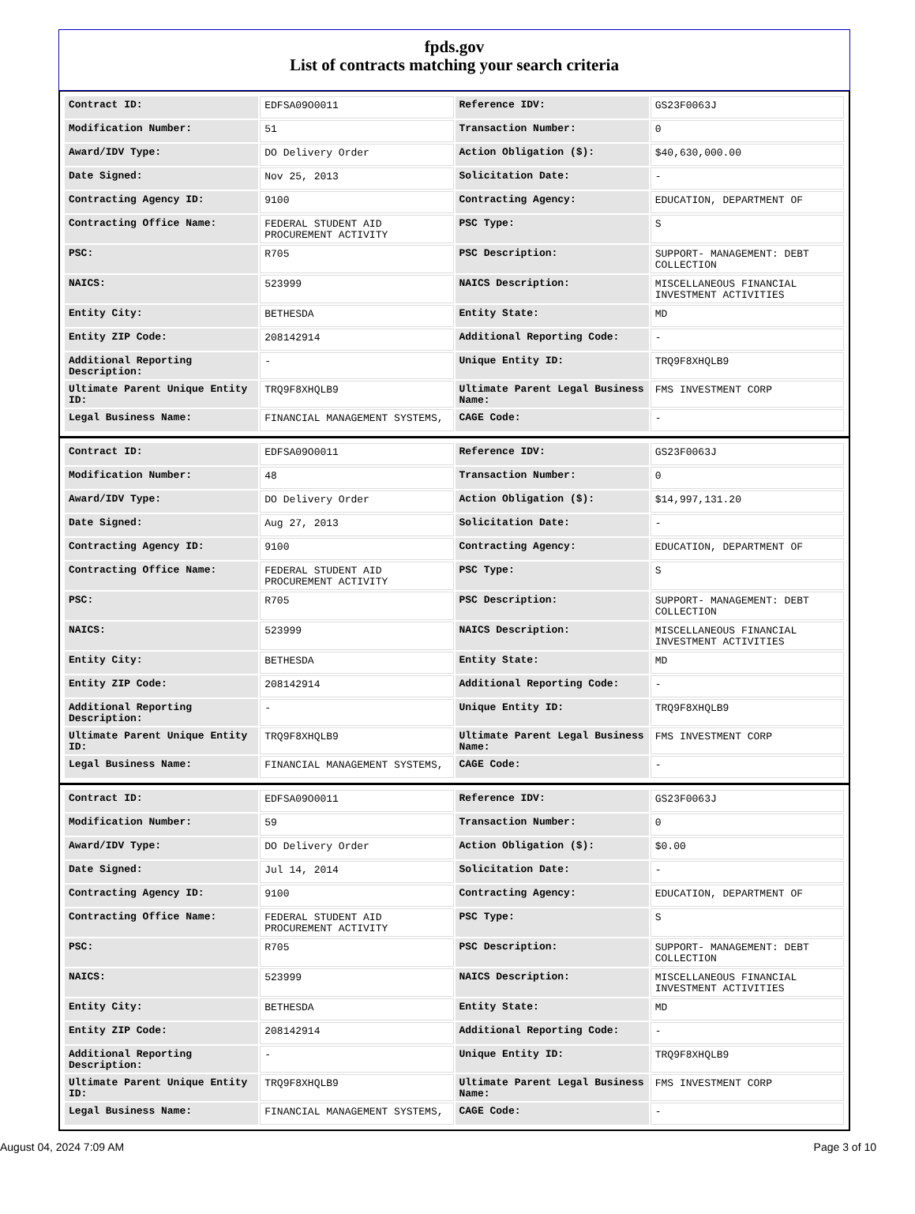fpds.gov
List of contracts matching your search criteria
| Contract ID: | EDFSA09O0011 | Reference IDV: | GS23F0063J |
| Modification Number: | 51 | Transaction Number: | 0 |
| Award/IDV Type: | DO Delivery Order | Action Obligation ($): | $40,630,000.00 |
| Date Signed: | Nov 25, 2013 | Solicitation Date: | - |
| Contracting Agency ID: | 9100 | Contracting Agency: | EDUCATION, DEPARTMENT OF |
| Contracting Office Name: | FEDERAL STUDENT AID PROCUREMENT ACTIVITY | PSC Type: | S |
| PSC: | R705 | PSC Description: | SUPPORT- MANAGEMENT: DEBT COLLECTION |
| NAICS: | 523999 | NAICS Description: | MISCELLANEOUS FINANCIAL INVESTMENT ACTIVITIES |
| Entity City: | BETHESDA | Entity State: | MD |
| Entity ZIP Code: | 208142914 | Additional Reporting Code: | - |
| Additional Reporting Description: | - | Unique Entity ID: | TRQ9F8XHQLB9 |
| Ultimate Parent Unique Entity ID: | TRQ9F8XHQLB9 | Ultimate Parent Legal Business Name: | FMS INVESTMENT CORP |
| Legal Business Name: | FINANCIAL MANAGEMENT SYSTEMS, | CAGE Code: | - |
| Contract ID: | EDFSA09O0011 | Reference IDV: | GS23F0063J |
| Modification Number: | 48 | Transaction Number: | 0 |
| Award/IDV Type: | DO Delivery Order | Action Obligation ($): | $14,997,131.20 |
| Date Signed: | Aug 27, 2013 | Solicitation Date: | - |
| Contracting Agency ID: | 9100 | Contracting Agency: | EDUCATION, DEPARTMENT OF |
| Contracting Office Name: | FEDERAL STUDENT AID PROCUREMENT ACTIVITY | PSC Type: | S |
| PSC: | R705 | PSC Description: | SUPPORT- MANAGEMENT: DEBT COLLECTION |
| NAICS: | 523999 | NAICS Description: | MISCELLANEOUS FINANCIAL INVESTMENT ACTIVITIES |
| Entity City: | BETHESDA | Entity State: | MD |
| Entity ZIP Code: | 208142914 | Additional Reporting Code: | - |
| Additional Reporting Description: | - | Unique Entity ID: | TRQ9F8XHQLB9 |
| Ultimate Parent Unique Entity ID: | TRQ9F8XHQLB9 | Ultimate Parent Legal Business Name: | FMS INVESTMENT CORP |
| Legal Business Name: | FINANCIAL MANAGEMENT SYSTEMS, | CAGE Code: | - |
| Contract ID: | EDFSA09O0011 | Reference IDV: | GS23F0063J |
| Modification Number: | 59 | Transaction Number: | 0 |
| Award/IDV Type: | DO Delivery Order | Action Obligation ($): | $0.00 |
| Date Signed: | Jul 14, 2014 | Solicitation Date: | - |
| Contracting Agency ID: | 9100 | Contracting Agency: | EDUCATION, DEPARTMENT OF |
| Contracting Office Name: | FEDERAL STUDENT AID PROCUREMENT ACTIVITY | PSC Type: | S |
| PSC: | R705 | PSC Description: | SUPPORT- MANAGEMENT: DEBT COLLECTION |
| NAICS: | 523999 | NAICS Description: | MISCELLANEOUS FINANCIAL INVESTMENT ACTIVITIES |
| Entity City: | BETHESDA | Entity State: | MD |
| Entity ZIP Code: | 208142914 | Additional Reporting Code: | - |
| Additional Reporting Description: | - | Unique Entity ID: | TRQ9F8XHQLB9 |
| Ultimate Parent Unique Entity ID: | TRQ9F8XHQLB9 | Ultimate Parent Legal Business Name: | FMS INVESTMENT CORP |
| Legal Business Name: | FINANCIAL MANAGEMENT SYSTEMS, | CAGE Code: | - |
August 04, 2024 7:09 AM Page 3 of 10